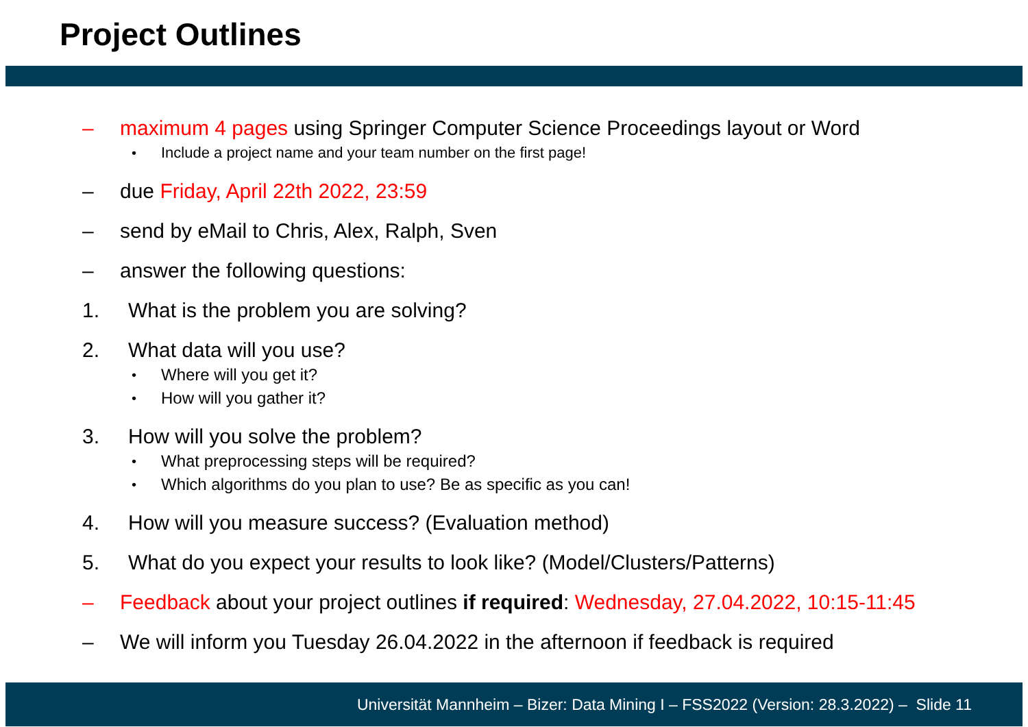Project Outlines
– maximum 4 pages using Springer Computer Science Proceedings layout or Word
• Include a project name and your team number on the first page!
– due Friday, April 22th 2022, 23:59
– send by eMail to Chris, Alex, Ralph, Sven
– answer the following questions:
1. What is the problem you are solving?
2. What data will you use?
• Where will you get it?
• How will you gather it?
3. How will you solve the problem?
• What preprocessing steps will be required?
• Which algorithms do you plan to use? Be as specific as you can!
4. How will you measure success? (Evaluation method)
5. What do you expect your results to look like? (Model/Clusters/Patterns)
– Feedback about your project outlines if required: Wednesday, 27.04.2022, 10:15-11:45
– We will inform you Tuesday 26.04.2022 in the afternoon if feedback is required
Universität Mannheim – Bizer: Data Mining I – FSS2022 (Version: 28.3.2022) – Slide 11